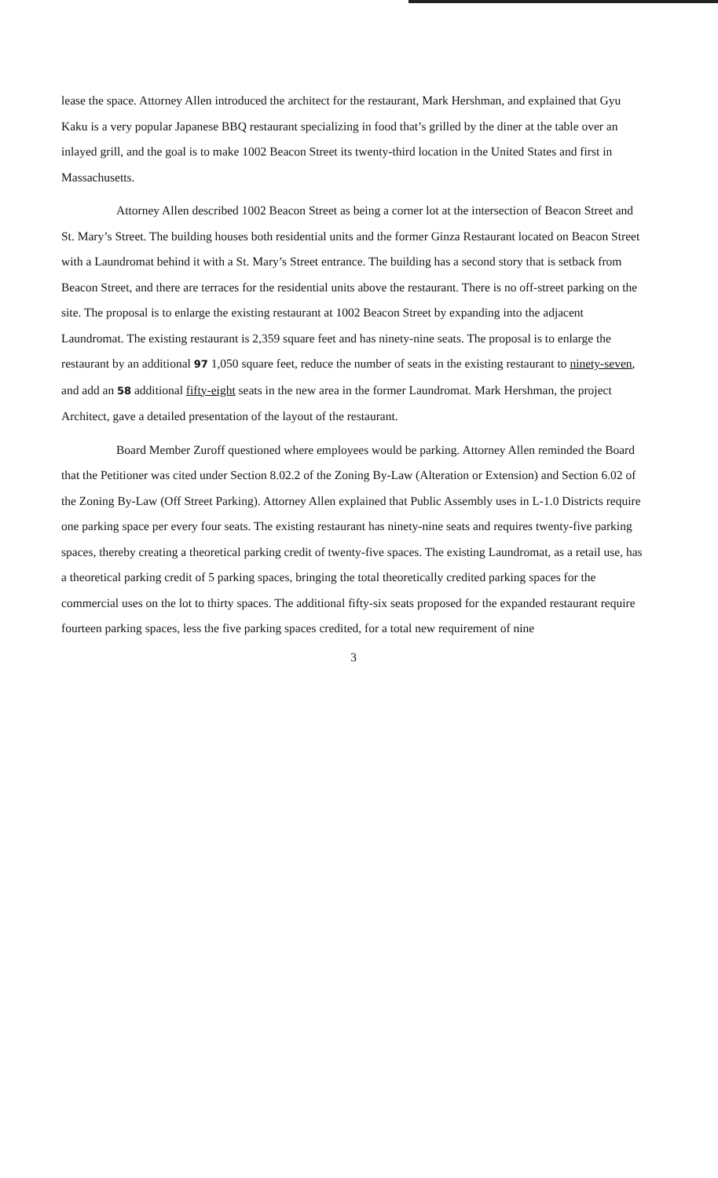lease the space. Attorney Allen introduced the architect for the restaurant, Mark Hershman, and explained that Gyu Kaku is a very popular Japanese BBQ restaurant specializing in food that’s grilled by the diner at the table over an inlayed grill, and the goal is to make 1002 Beacon Street its twenty-third location in the United States and first in Massachusetts.
Attorney Allen described 1002 Beacon Street as being a corner lot at the intersection of Beacon Street and St. Mary’s Street. The building houses both residential units and the former Ginza Restaurant located on Beacon Street with a Laundromat behind it with a St. Mary’s Street entrance. The building has a second story that is setback from Beacon Street, and there are terraces for the residential units above the restaurant. There is no off-street parking on the site. The proposal is to enlarge the existing restaurant at 1002 Beacon Street by expanding into the adjacent Laundromat. The existing restaurant is 2,359 square feet and has ninety-nine seats. The proposal is to enlarge the restaurant by an additional 97 1,050 square feet, reduce the number of seats in the existing restaurant to ninety-seven, and add an 58 additional fifty-eight seats in the new area in the former Laundromat. Mark Hershman, the project Architect, gave a detailed presentation of the layout of the restaurant.
Board Member Zuroff questioned where employees would be parking. Attorney Allen reminded the Board that the Petitioner was cited under Section 8.02.2 of the Zoning By-Law (Alteration or Extension) and Section 6.02 of the Zoning By-Law (Off Street Parking). Attorney Allen explained that Public Assembly uses in L-1.0 Districts require one parking space per every four seats. The existing restaurant has ninety-nine seats and requires twenty-five parking spaces, thereby creating a theoretical parking credit of twenty-five spaces. The existing Laundromat, as a retail use, has a theoretical parking credit of 5 parking spaces, bringing the total theoretically credited parking spaces for the commercial uses on the lot to thirty spaces. The additional fifty-six seats proposed for the expanded restaurant require fourteen parking spaces, less the five parking spaces credited, for a total new requirement of nine
3